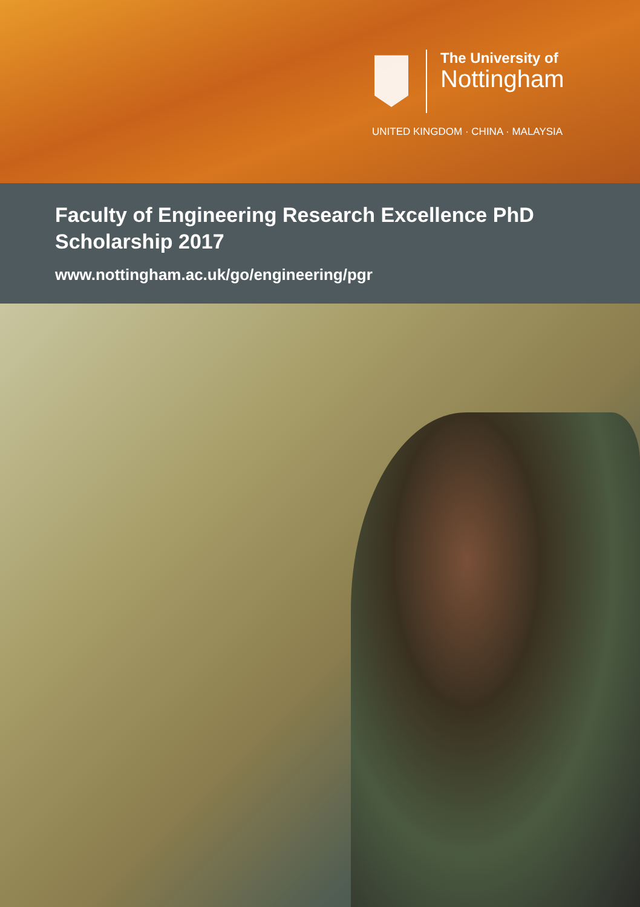The University of
Nottingham
UNITED KINGDOM · CHINA · MALAYSIA
Faculty of Engineering Research Excellence PhD
Scholarship 2017
www.nottingham.ac.uk/go/engineering/pgr